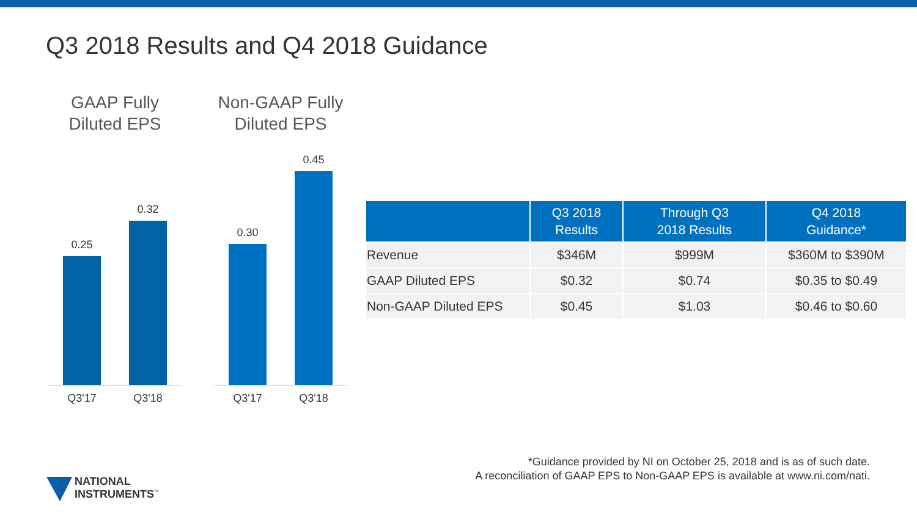Q3 2018 Results and Q4 2018 Guidance
GAAP Fully
Diluted EPS
0.25
0.32
Q3'17 Q3'18
Non-GAAP Fully
Diluted EPS
0.30
0.45
Q3'17 Q3'18
| | Q3 2018 Results | Through Q3 2018 Results | Q4 2018 Guidance* |
| --- | --- | --- | --- |
| Revenue | $346M | $999M | $360M to $390M |
| GAAP Diluted EPS | $0.32 | $0.74 | $0.35 to $0.49 |
| Non-GAAP Diluted EPS | $0.45 | $1.03 | $0.46 to $0.60 |
*Guidance provided by NI on October 25, 2018 and is as of such date.
A reconciliation of GAAP EPS to Non-GAAP EPS is available at www.ni.com/nati.
NATIONAL
INSTRUMENTS<sup>™</sup>